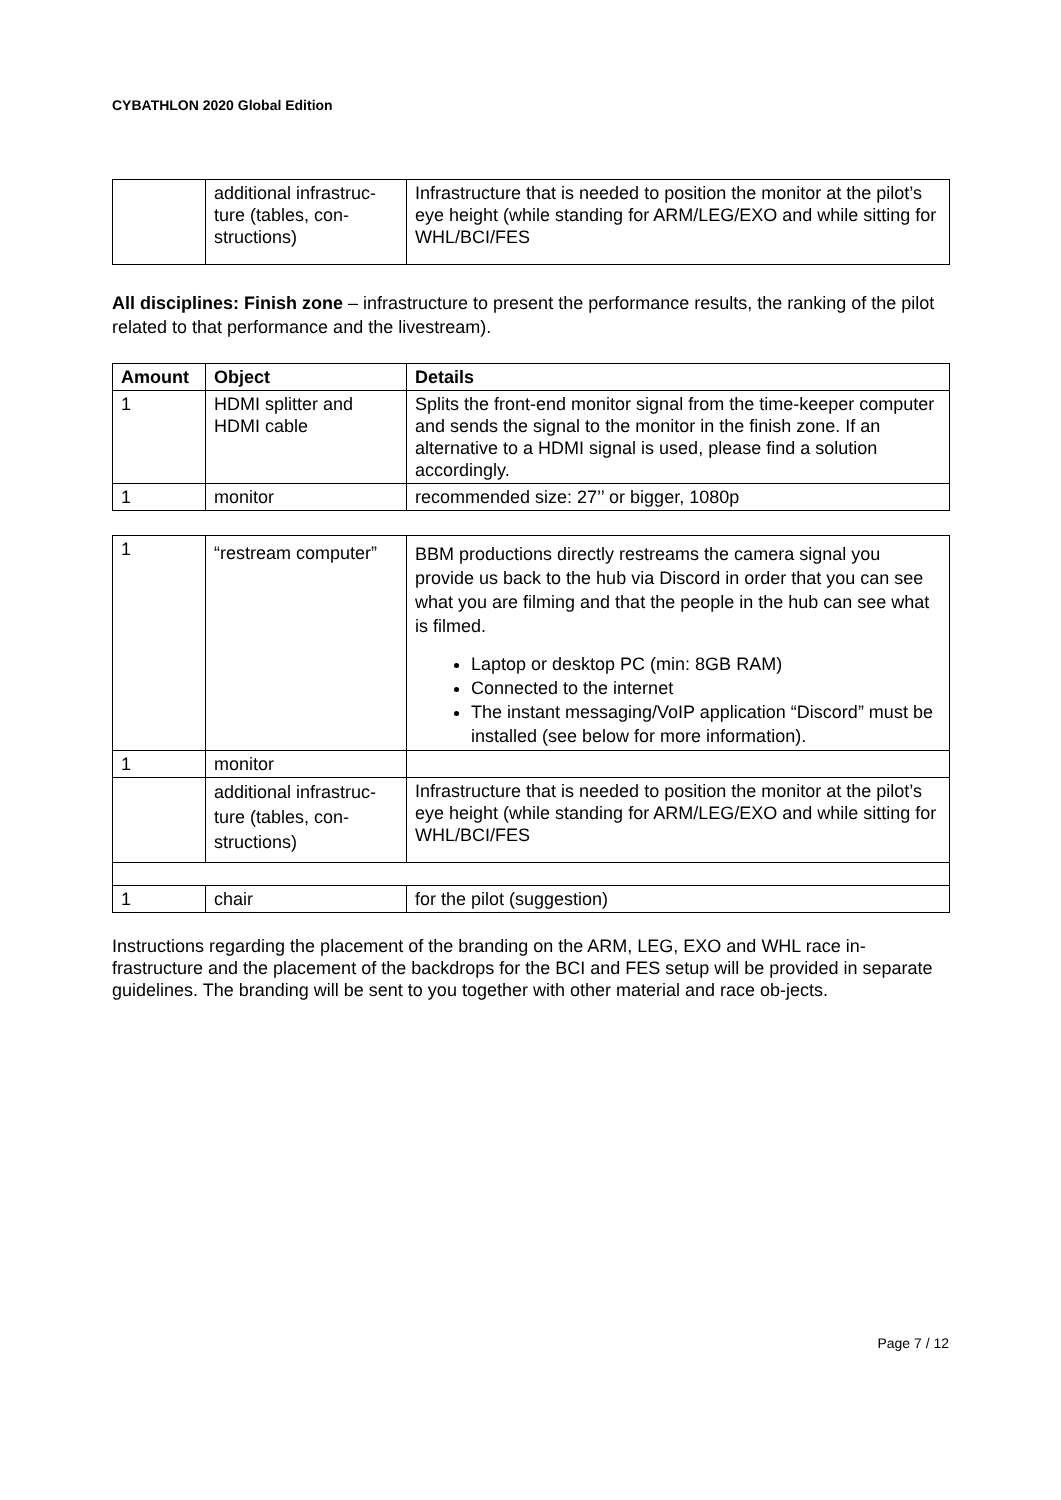CYBATHLON 2020 Global Edition
| | additional infrastruc- ture (tables, con- structions) | Infrastructure that is needed to position the monitor at the pilot’s eye height (while standing for ARM/LEG/EXO and while sitting for WHL/BCI/FES |
All disciplines: Finish zone – infrastructure to present the performance results, the ranking of the pilot related to that performance and the livestream).
| Amount | Object | Details |
| --- | --- | --- |
| 1 | HDMI splitter and HDMI cable | Splits the front-end monitor signal from the time-keeper computer and sends the signal to the monitor in the finish zone. If an alternative to a HDMI signal is used, please find a solution accordingly. |
| 1 | monitor | recommended size: 27’’ or bigger, 1080p |
| 1 | “restream computer” | BBM productions directly restreams the camera signal you provide us back to the hub via Discord in order that you can see what you are filming and that the people in the hub can see what is filmed. Laptop or desktop PC (min: 8GB RAM) Connected to the internet The instant messaging/VoIP application “Discord” must be installed (see below for more information). |
| 1 | monitor | |
| | additional infrastruc- ture (tables, con- structions) | Infrastructure that is needed to position the monitor at the pilot’s eye height (while standing for ARM/LEG/EXO and while sitting for WHL/BCI/FES |
| 1 | chair | for the pilot (suggestion) |
Instructions regarding the placement of the branding on the ARM, LEG, EXO and WHL race in-frastructure and the placement of the backdrops for the BCI and FES setup will be provided in separate guidelines. The branding will be sent to you together with other material and race ob-jects.
Page 7 / 12